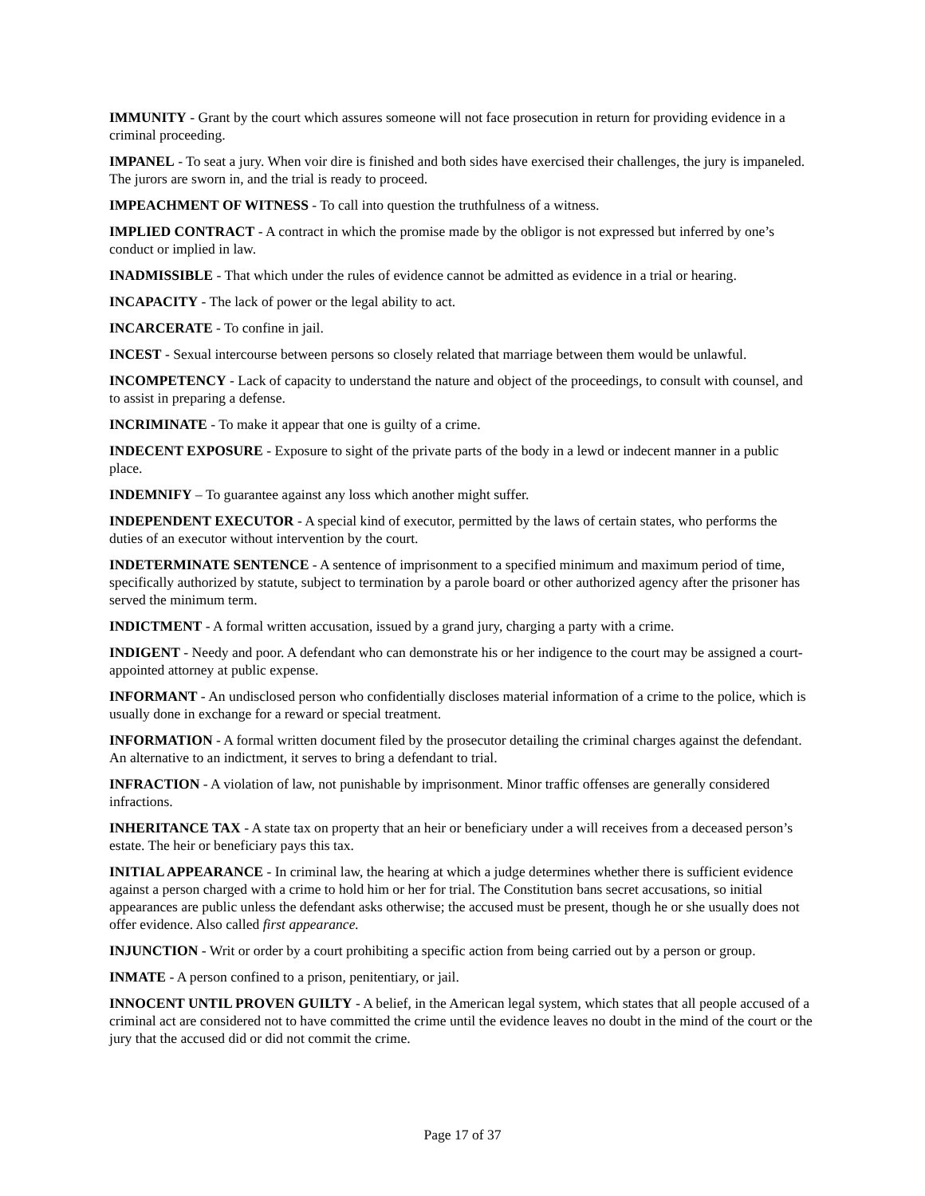IMMUNITY - Grant by the court which assures someone will not face prosecution in return for providing evidence in a criminal proceeding.
IMPANEL - To seat a jury. When voir dire is finished and both sides have exercised their challenges, the jury is impaneled. The jurors are sworn in, and the trial is ready to proceed.
IMPEACHMENT OF WITNESS - To call into question the truthfulness of a witness.
IMPLIED CONTRACT - A contract in which the promise made by the obligor is not expressed but inferred by one’s conduct or implied in law.
INADMISSIBLE - That which under the rules of evidence cannot be admitted as evidence in a trial or hearing.
INCAPACITY - The lack of power or the legal ability to act.
INCARCERATE - To confine in jail.
INCEST - Sexual intercourse between persons so closely related that marriage between them would be unlawful.
INCOMPETENCY - Lack of capacity to understand the nature and object of the proceedings, to consult with counsel, and to assist in preparing a defense.
INCRIMINATE - To make it appear that one is guilty of a crime.
INDECENT EXPOSURE - Exposure to sight of the private parts of the body in a lewd or indecent manner in a public place.
INDEMNIFY – To guarantee against any loss which another might suffer.
INDEPENDENT EXECUTOR - A special kind of executor, permitted by the laws of certain states, who performs the duties of an executor without intervention by the court.
INDETERMINATE SENTENCE - A sentence of imprisonment to a specified minimum and maximum period of time, specifically authorized by statute, subject to termination by a parole board or other authorized agency after the prisoner has served the minimum term.
INDICTMENT - A formal written accusation, issued by a grand jury, charging a party with a crime.
INDIGENT - Needy and poor. A defendant who can demonstrate his or her indigence to the court may be assigned a court-appointed attorney at public expense.
INFORMANT - An undisclosed person who confidentially discloses material information of a crime to the police, which is usually done in exchange for a reward or special treatment.
INFORMATION - A formal written document filed by the prosecutor detailing the criminal charges against the defendant. An alternative to an indictment, it serves to bring a defendant to trial.
INFRACTION - A violation of law, not punishable by imprisonment. Minor traffic offenses are generally considered infractions.
INHERITANCE TAX - A state tax on property that an heir or beneficiary under a will receives from a deceased person’s estate. The heir or beneficiary pays this tax.
INITIAL APPEARANCE - In criminal law, the hearing at which a judge determines whether there is sufficient evidence against a person charged with a crime to hold him or her for trial. The Constitution bans secret accusations, so initial appearances are public unless the defendant asks otherwise; the accused must be present, though he or she usually does not offer evidence. Also called first appearance.
INJUNCTION - Writ or order by a court prohibiting a specific action from being carried out by a person or group.
INMATE - A person confined to a prison, penitentiary, or jail.
INNOCENT UNTIL PROVEN GUILTY - A belief, in the American legal system, which states that all people accused of a criminal act are considered not to have committed the crime until the evidence leaves no doubt in the mind of the court or the jury that the accused did or did not commit the crime.
Page 17 of 37